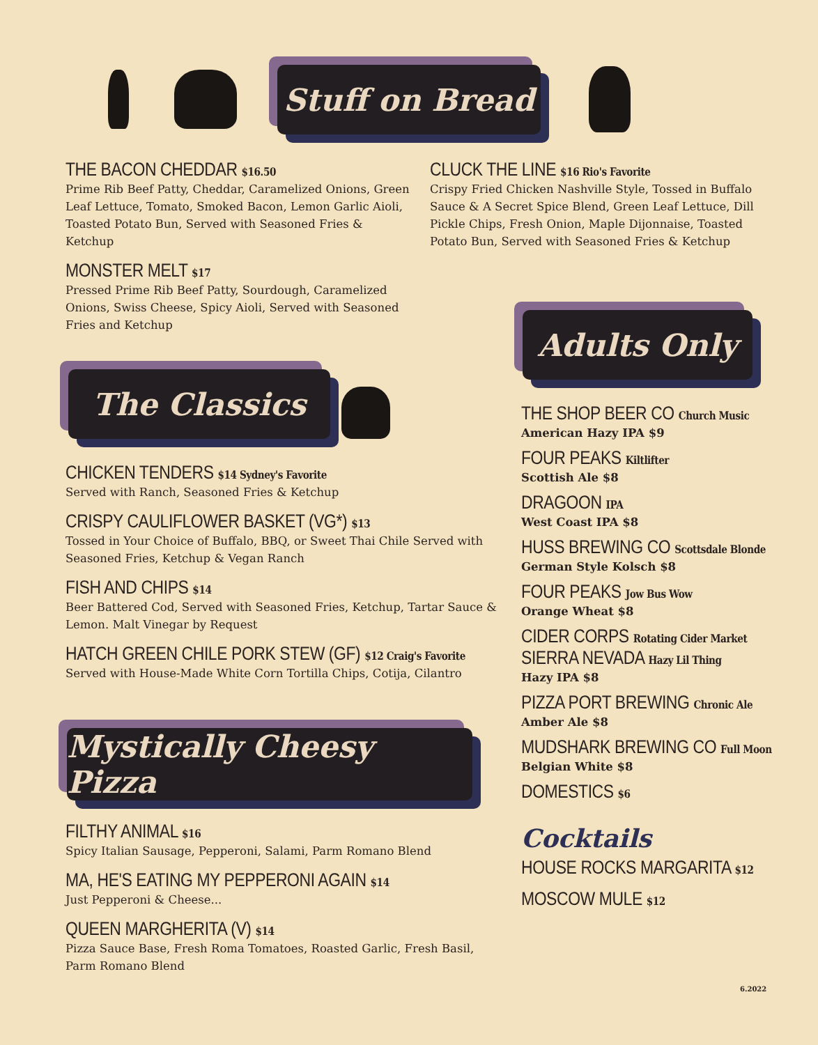Stuff on Bread
THE BACON CHEDDAR $16.50
Prime Rib Beef Patty, Cheddar, Caramelized Onions, Green Leaf Lettuce, Tomato, Smoked Bacon, Lemon Garlic Aioli, Toasted Potato Bun, Served with Seasoned Fries & Ketchup
MONSTER MELT $17
Pressed Prime Rib Beef Patty, Sourdough, Caramelized Onions, Swiss Cheese, Spicy Aioli, Served with Seasoned Fries and Ketchup
CLUCK THE LINE $16 Rio's Favorite
Crispy Fried Chicken Nashville Style, Tossed in Buffalo Sauce & A Secret Spice Blend, Green Leaf Lettuce, Dill Pickle Chips, Fresh Onion, Maple Dijonnaise, Toasted Potato Bun, Served with Seasoned Fries & Ketchup
The Classics
CHICKEN TENDERS $14 Sydney's Favorite
Served with Ranch, Seasoned Fries & Ketchup
CRISPY CAULIFLOWER BASKET (VG*) $13
Tossed in Your Choice of Buffalo, BBQ, or Sweet Thai Chile Served with Seasoned Fries, Ketchup & Vegan Ranch
FISH AND CHIPS $14
Beer Battered Cod, Served with Seasoned Fries, Ketchup, Tartar Sauce & Lemon. Malt Vinegar by Request
HATCH GREEN CHILE PORK STEW (GF) $12 Craig's Favorite
Served with House-Made White Corn Tortilla Chips, Cotija, Cilantro
Mystically Cheesy Pizza
FILTHY ANIMAL $16
Spicy Italian Sausage, Pepperoni, Salami, Parm Romano Blend
MA, HE'S EATING MY PEPPERONI AGAIN $14
Just Pepperoni & Cheese...
QUEEN MARGHERITA (V) $14
Pizza Sauce Base, Fresh Roma Tomatoes, Roasted Garlic, Fresh Basil, Parm Romano Blend
Adults Only
THE SHOP BEER CO Church Music
American Hazy IPA $9
FOUR PEAKS Kiltlifter
Scottish Ale $8
DRAGOON IPA
West Coast IPA $8
HUSS BREWING CO Scottsdale Blonde
German Style Kolsch $8
FOUR PEAKS Jow Bus Wow
Orange Wheat $8
CIDER CORPS Rotating Cider Market
SIERRA NEVADA Hazy Lil Thing
Hazy IPA $8
PIZZA PORT BREWING Chronic Ale
Amber Ale $8
MUDSHARK BREWING CO Full Moon
Belgian White $8
DOMESTICS $6
Cocktails
HOUSE ROCKS MARGARITA $12
MOSCOW MULE $12
6.2022